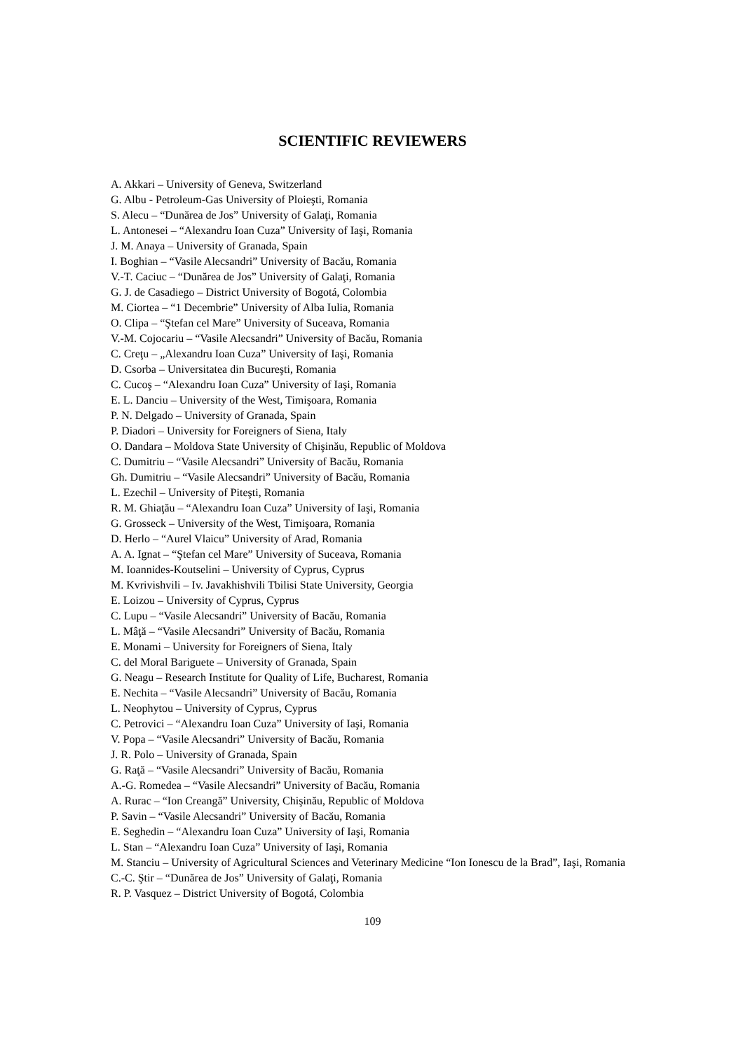SCIENTIFIC REVIEWERS
A. Akkari – University of Geneva, Switzerland
G. Albu - Petroleum-Gas University of Ploieşti, Romania
S. Alecu – “Dunărea de Jos” University of Galaţi, Romania
L. Antonesei – “Alexandru Ioan Cuza” University of Iaşi, Romania
J. M. Anaya – University of Granada, Spain
I. Boghian – “Vasile Alecsandri” University of Bacău, Romania
V.-T. Caciuc – “Dunărea de Jos” University of Galaţi, Romania
G. J. de Casadiego – District University of Bogotá, Colombia
M. Ciortea – “1 Decembrie” University of Alba Iulia, Romania
O. Clipa – “Ştefan cel Mare” University of Suceava, Romania
V.-M. Cojocariu – “Vasile Alecsandri” University of Bacău, Romania
C. Creţu – „Alexandru Ioan Cuza” University of Iaşi, Romania
D. Csorba – Universitatea din Bucureşti, Romania
C. Cucoş – “Alexandru Ioan Cuza” University of Iaşi, Romania
E. L. Danciu – University of the West, Timişoara, Romania
P. N. Delgado – University of Granada, Spain
P. Diadori – University for Foreigners of Siena, Italy
O. Dandara – Moldova State University of Chişinău, Republic of Moldova
C. Dumitriu – “Vasile Alecsandri” University of Bacău, Romania
Gh. Dumitriu – “Vasile Alecsandri” University of Bacău, Romania
L. Ezechil – University of Piteşti, Romania
R. M. Ghiaţău – “Alexandru Ioan Cuza” University of Iaşi, Romania
G. Grosseck – University of the West, Timişoara, Romania
D. Herlo – “Aurel Vlaicu” University of Arad, Romania
A. A. Ignat – “Ştefan cel Mare” University of Suceava, Romania
M. Ioannides-Koutselini – University of Cyprus, Cyprus
M. Kvrivishvili – Iv. Javakhishvili Tbilisi State University, Georgia
E. Loizou – University of Cyprus, Cyprus
C. Lupu – “Vasile Alecsandri” University of Bacău, Romania
L. Mâţă – “Vasile Alecsandri” University of Bacău, Romania
E. Monami – University for Foreigners of Siena, Italy
C. del Moral Bariguete – University of Granada, Spain
G. Neagu – Research Institute for Quality of Life, Bucharest, Romania
E. Nechita – “Vasile Alecsandri” University of Bacău, Romania
L. Neophytou – University of Cyprus, Cyprus
C. Petrovici – “Alexandru Ioan Cuza” University of Iaşi, Romania
V. Popa – “Vasile Alecsandri” University of Bacău, Romania
J. R. Polo – University of Granada, Spain
G. Raţă – “Vasile Alecsandri” University of Bacău, Romania
A.-G. Romedea – “Vasile Alecsandri” University of Bacău, Romania
A. Rurac – “Ion Creangă” University, Chişinău, Republic of Moldova
P. Savin – “Vasile Alecsandri” University of Bacău, Romania
E. Seghedin – “Alexandru Ioan Cuza” University of Iaşi, Romania
L. Stan – “Alexandru Ioan Cuza” University of Iaşi, Romania
M. Stanciu – University of Agricultural Sciences and Veterinary Medicine “Ion Ionescu de la Brad”, Iaşi, Romania
C.-C. Ştir – “Dunărea de Jos” University of Galaţi, Romania
R. P. Vasquez – District University of Bogotá, Colombia
109